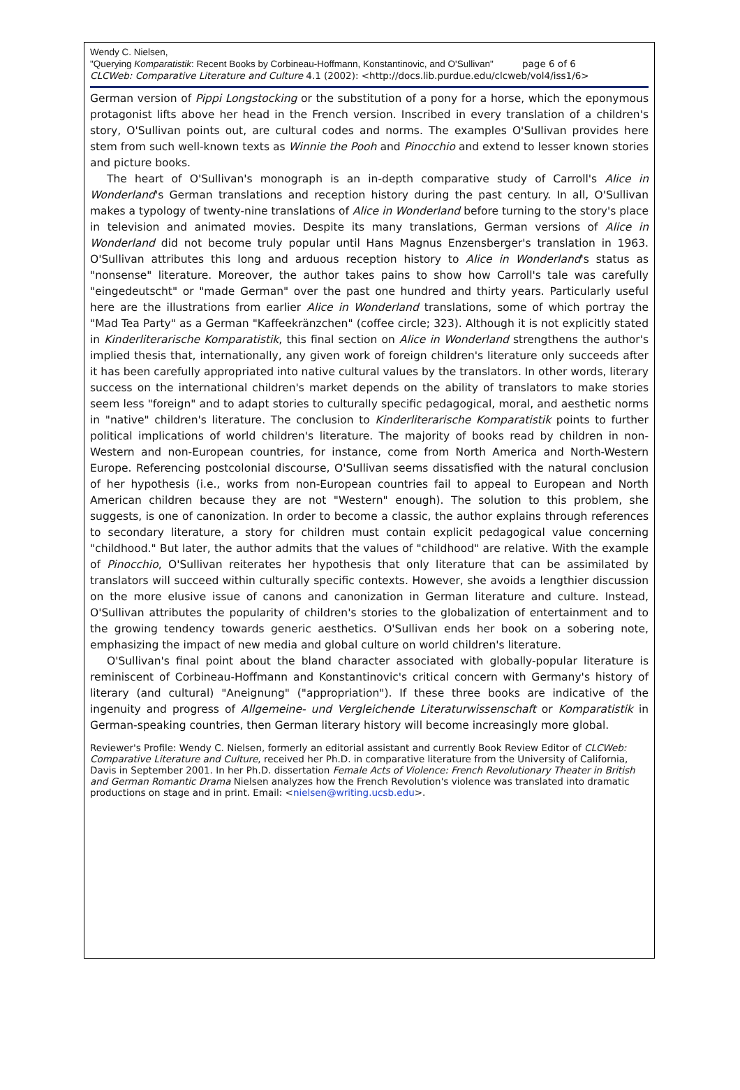Wendy C. Nielsen,
"Querying Komparatistik: Recent Books by Corbineau-Hoffmann, Konstantinovic, and O'Sullivan" page 6 of 6
CLCWeb: Comparative Literature and Culture 4.1 (2002): <http://docs.lib.purdue.edu/clcweb/vol4/iss1/6>
German version of Pippi Longstocking or the substitution of a pony for a horse, which the eponymous protagonist lifts above her head in the French version. Inscribed in every translation of a children's story, O'Sullivan points out, are cultural codes and norms. The examples O'Sullivan provides here stem from such well-known texts as Winnie the Pooh and Pinocchio and extend to lesser known stories and picture books.
The heart of O'Sullivan's monograph is an in-depth comparative study of Carroll's Alice in Wonderland's German translations and reception history during the past century. In all, O'Sullivan makes a typology of twenty-nine translations of Alice in Wonderland before turning to the story's place in television and animated movies. Despite its many translations, German versions of Alice in Wonderland did not become truly popular until Hans Magnus Enzensberger's translation in 1963. O'Sullivan attributes this long and arduous reception history to Alice in Wonderland's status as "nonsense" literature. Moreover, the author takes pains to show how Carroll's tale was carefully "eingedeutscht" or "made German" over the past one hundred and thirty years. Particularly useful here are the illustrations from earlier Alice in Wonderland translations, some of which portray the "Mad Tea Party" as a German "Kaffeekränzchen" (coffee circle; 323). Although it is not explicitly stated in Kinderliterarische Komparatistik, this final section on Alice in Wonderland strengthens the author's implied thesis that, internationally, any given work of foreign children's literature only succeeds after it has been carefully appropriated into native cultural values by the translators. In other words, literary success on the international children's market depends on the ability of translators to make stories seem less "foreign" and to adapt stories to culturally specific pedagogical, moral, and aesthetic norms in "native" children's literature. The conclusion to Kinderliterarische Komparatistik points to further political implications of world children's literature. The majority of books read by children in non-Western and non-European countries, for instance, come from North America and North-Western Europe. Referencing postcolonial discourse, O'Sullivan seems dissatisfied with the natural conclusion of her hypothesis (i.e., works from non-European countries fail to appeal to European and North American children because they are not "Western" enough). The solution to this problem, she suggests, is one of canonization. In order to become a classic, the author explains through references to secondary literature, a story for children must contain explicit pedagogical value concerning "childhood." But later, the author admits that the values of "childhood" are relative. With the example of Pinocchio, O'Sullivan reiterates her hypothesis that only literature that can be assimilated by translators will succeed within culturally specific contexts. However, she avoids a lengthier discussion on the more elusive issue of canons and canonization in German literature and culture. Instead, O'Sullivan attributes the popularity of children's stories to the globalization of entertainment and to the growing tendency towards generic aesthetics. O'Sullivan ends her book on a sobering note, emphasizing the impact of new media and global culture on world children's literature.
O'Sullivan's final point about the bland character associated with globally-popular literature is reminiscent of Corbineau-Hoffmann and Konstantinovic's critical concern with Germany's history of literary (and cultural) "Aneignung" ("appropriation"). If these three books are indicative of the ingenuity and progress of Allgemeine- und Vergleichende Literaturwissenschaft or Komparatistik in German-speaking countries, then German literary history will become increasingly more global.
Reviewer's Profile: Wendy C. Nielsen, formerly an editorial assistant and currently Book Review Editor of CLCWeb: Comparative Literature and Culture, received her Ph.D. in comparative literature from the University of California, Davis in September 2001. In her Ph.D. dissertation Female Acts of Violence: French Revolutionary Theater in British and German Romantic Drama Nielsen analyzes how the French Revolution's violence was translated into dramatic productions on stage and in print. Email: <nielsen@writing.ucsb.edu>.